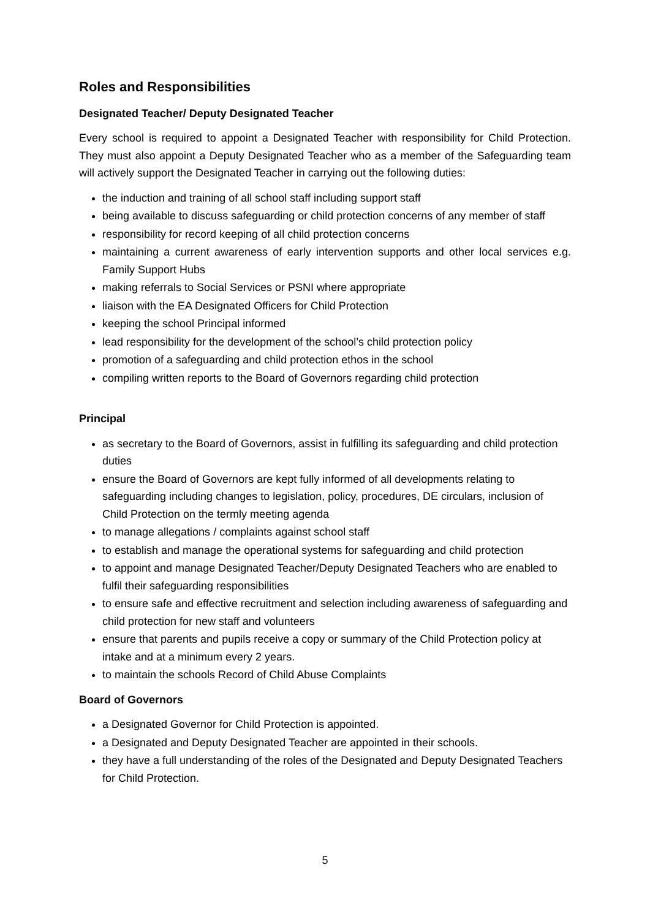Roles and Responsibilities
Designated Teacher/ Deputy Designated Teacher
Every school is required to appoint a Designated Teacher with responsibility for Child Protection. They must also appoint a Deputy Designated Teacher who as a member of the Safeguarding team will actively support the Designated Teacher in carrying out the following duties:
the induction and training of all school staff including support staff
being available to discuss safeguarding or child protection concerns of any member of staff
responsibility for record keeping of all child protection concerns
maintaining a current awareness of early intervention supports and other local services e.g. Family Support Hubs
making referrals to Social Services or PSNI where appropriate
liaison with the EA Designated Officers for Child Protection
keeping the school Principal informed
lead responsibility for the development of the school’s child protection policy
promotion of a safeguarding and child protection ethos in the school
compiling written reports to the Board of Governors regarding child protection
Principal
as secretary to the Board of Governors, assist in fulfilling its safeguarding and child protection duties
ensure the Board of Governors are kept fully informed of all developments relating to safeguarding including changes to legislation, policy, procedures, DE circulars, inclusion of Child Protection on the termly meeting agenda
to manage allegations / complaints against school staff
to establish and manage the operational systems for safeguarding and child protection
to appoint and manage Designated Teacher/Deputy Designated Teachers who are enabled to fulfil their safeguarding responsibilities
to ensure safe and effective recruitment and selection including awareness of safeguarding and child protection for new staff and volunteers
ensure that parents and pupils receive a copy or summary of the Child Protection policy at intake and at a minimum every 2 years.
to maintain the schools Record of Child Abuse Complaints
Board of Governors
a Designated Governor for Child Protection is appointed.
a Designated and Deputy Designated Teacher are appointed in their schools.
they have a full understanding of the roles of the Designated and Deputy Designated Teachers for Child Protection.
5